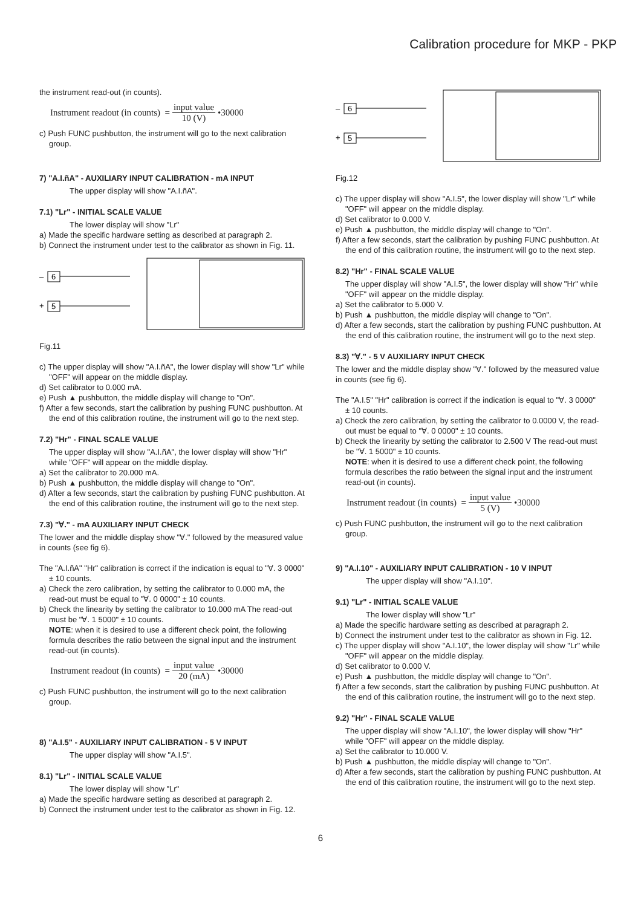Calibration procedure for MKP - PKP
the instrument read-out (in counts).
Instrument readout (in counts) = input value 10 (V) •30000
c) Push FUNC pushbutton, the instrument will go to the next calibration group.
7) "A.I.ñA" - AUXILIARY INPUT CALIBRATION - mA INPUT
The upper display will show "A.I.ñA".
7.1) "Lr" - INITIAL SCALE VALUE
The lower display will show "Lr"
a) Made the specific hardware setting as described at paragraph 2.
b) Connect the instrument under test to the calibrator as shown in Fig. 11.
–
6
+
5
Fig.11
c) The upper display will show "A.I.ñA", the lower display will show "Lr" while "OFF" will appear on the middle display.
d) Set calibrator to 0.000 mA.
e) Push ▲ pushbutton, the middle display will change to "On".
f) After a few seconds, start the calibration by pushing FUNC pushbutton. At the end of this calibration routine, the instrument will go to the next step.
7.2) "Hr" - FINAL SCALE VALUE
The upper display will show "A.I.ñA", the lower display will show "Hr" while "OFF" will appear on the middle display.
a) Set the calibrator to 20.000 mA.
b) Push ▲ pushbutton, the middle display will change to "On".
d) After a few seconds, start the calibration by pushing FUNC pushbutton. At the end of this calibration routine, the instrument will go to the next step.
7.3) "∀." - mA AUXILIARY INPUT CHECK
The lower and the middle display show "∀." followed by the measured value in counts (see fig 6).
The "A.I.ñA" "Hr" calibration is correct if the indication is equal to "∀. 3 0000" ± 10 counts.
a) Check the zero calibration, by setting the calibrator to 0.000 mA, the read-out must be equal to "∀. 0 0000" ± 10 counts.
b) Check the linearity by setting the calibrator to 10.000 mA The read-out must be "∀. 1 5000" ± 10 counts.
NOTE: when it is desired to use a different check point, the following formula describes the ratio between the signal input and the instrument read-out (in counts).
Instrument readout (in counts) = input value 20 (mA) •30000
c) Push FUNC pushbutton, the instrument will go to the next calibration group.
8) "A.I.5" - AUXILIARY INPUT CALIBRATION - 5 V INPUT
The upper display will show "A.I.5".
8.1) "Lr" - INITIAL SCALE VALUE
The lower display will show "Lr"
a) Made the specific hardware setting as described at paragraph 2.
b) Connect the instrument under test to the calibrator as shown in Fig. 12.
–
6
+
5
Fig.12
c) The upper display will show "A.I.5", the lower display will show "Lr" while "OFF" will appear on the middle display.
d) Set calibrator to 0.000 V.
e) Push ▲ pushbutton, the middle display will change to "On".
f) After a few seconds, start the calibration by pushing FUNC pushbutton. At the end of this calibration routine, the instrument will go to the next step.
8.2) "Hr" - FINAL SCALE VALUE
The upper display will show "A.I.5", the lower display will show "Hr" while "OFF" will appear on the middle display.
a) Set the calibrator to 5.000 V.
b) Push ▲ pushbutton, the middle display will change to "On".
d) After a few seconds, start the calibration by pushing FUNC pushbutton. At the end of this calibration routine, the instrument will go to the next step.
8.3) "∀." - 5 V AUXILIARY INPUT CHECK
The lower and the middle display show "∀." followed by the measured value in counts (see fig 6).
The "A.I.5" "Hr" calibration is correct if the indication is equal to "∀. 3 0000" ± 10 counts.
a) Check the zero calibration, by setting the calibrator to 0.0000 V, the read-out must be equal to "∀. 0 0000" ± 10 counts.
b) Check the linearity by setting the calibrator to 2.500 V The read-out must be "∀. 1 5000" ± 10 counts.
NOTE: when it is desired to use a different check point, the following formula describes the ratio between the signal input and the instrument read-out (in counts).
Instrument readout (in counts) = input value 5 (V) •30000
c) Push FUNC pushbutton, the instrument will go to the next calibration group.
9) "A.I.10" - AUXILIARY INPUT CALIBRATION - 10 V INPUT
The upper display will show "A.I.10".
9.1) "Lr" - INITIAL SCALE VALUE
The lower display will show "Lr"
a) Made the specific hardware setting as described at paragraph 2.
b) Connect the instrument under test to the calibrator as shown in Fig. 12.
c) The upper display will show "A.I.10", the lower display will show "Lr" while "OFF" will appear on the middle display.
d) Set calibrator to 0.000 V.
e) Push ▲ pushbutton, the middle display will change to "On".
f) After a few seconds, start the calibration by pushing FUNC pushbutton. At the end of this calibration routine, the instrument will go to the next step.
9.2) "Hr" - FINAL SCALE VALUE
The upper display will show "A.I.10", the lower display will show "Hr" while "OFF" will appear on the middle display.
a) Set the calibrator to 10.000 V.
b) Push ▲ pushbutton, the middle display will change to "On".
d) After a few seconds, start the calibration by pushing FUNC pushbutton. At the end of this calibration routine, the instrument will go to the next step.
6